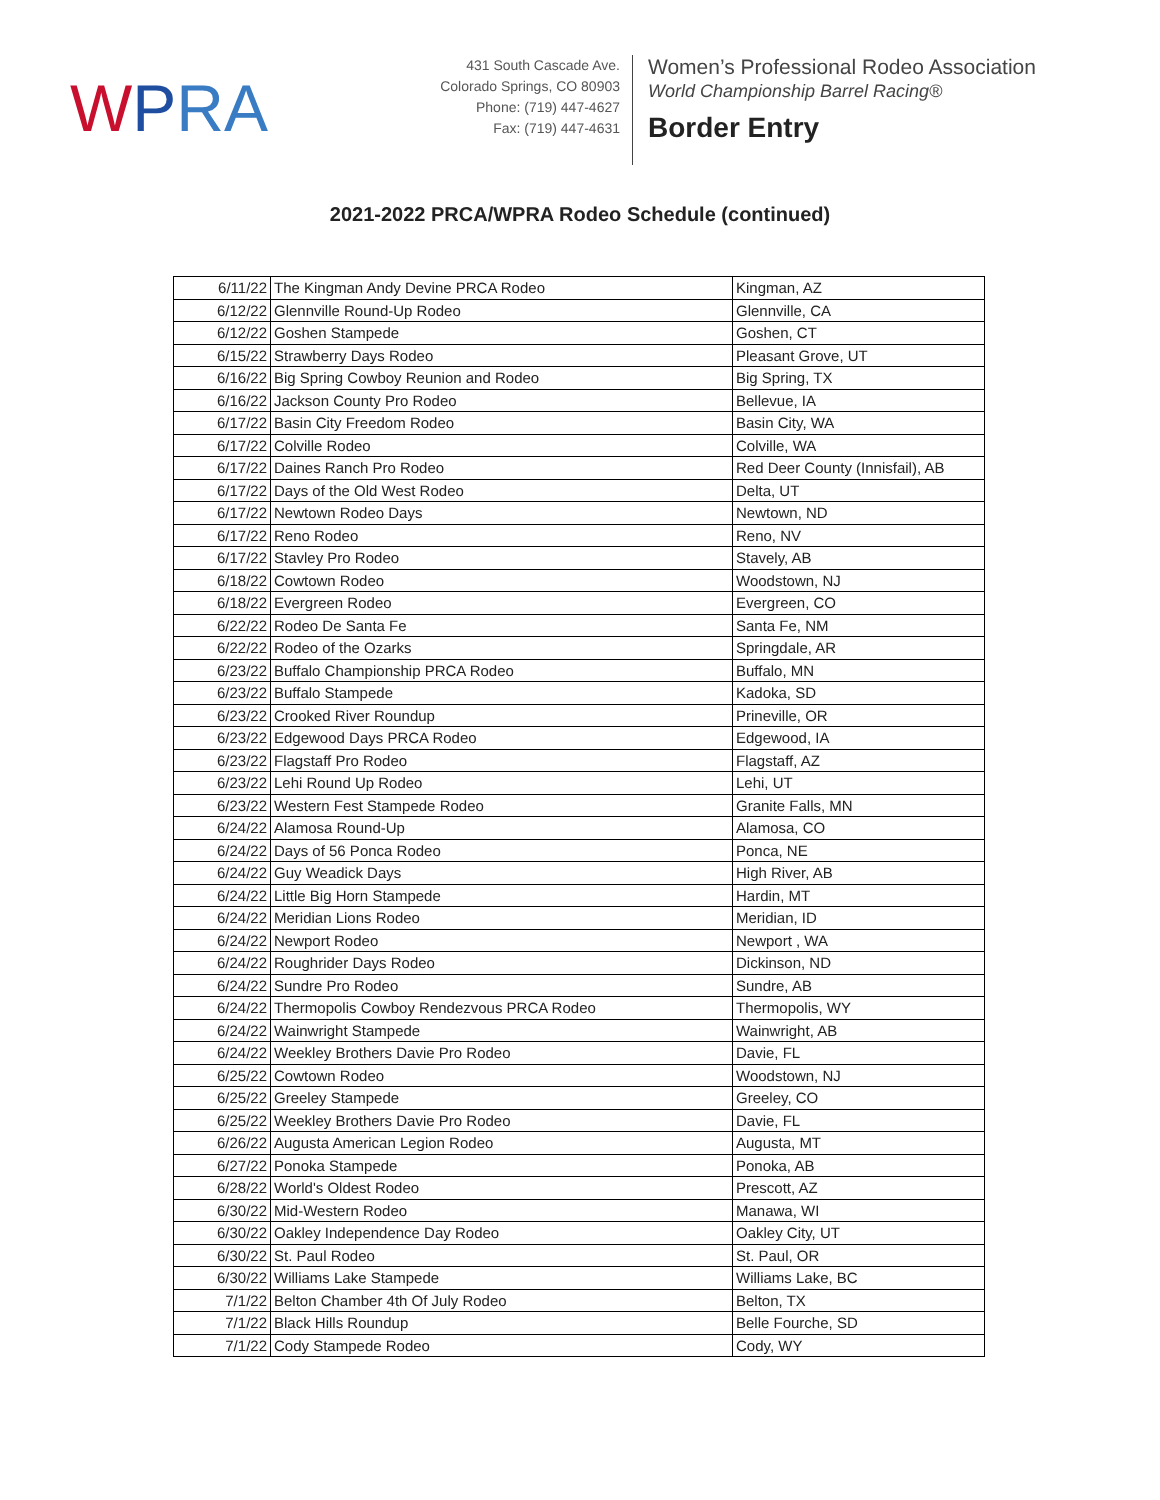WPRA
431 South Cascade Ave.
Colorado Springs, CO 80903
Phone: (719) 447-4627
Fax: (719) 447-4631
Women’s Professional Rodeo Association
World Championship Barrel Racing®
Border Entry
2021-2022 PRCA/WPRA Rodeo Schedule (continued)
| 6/11/22 | The Kingman Andy Devine PRCA Rodeo | Kingman, AZ |
| 6/12/22 | Glennville Round-Up Rodeo | Glennville, CA |
| 6/12/22 | Goshen Stampede | Goshen, CT |
| 6/15/22 | Strawberry Days Rodeo | Pleasant Grove, UT |
| 6/16/22 | Big Spring Cowboy Reunion and Rodeo | Big Spring, TX |
| 6/16/22 | Jackson County Pro Rodeo | Bellevue, IA |
| 6/17/22 | Basin City Freedom Rodeo | Basin City, WA |
| 6/17/22 | Colville Rodeo | Colville, WA |
| 6/17/22 | Daines Ranch Pro Rodeo | Red Deer County (Innisfail), AB |
| 6/17/22 | Days of the Old West Rodeo | Delta, UT |
| 6/17/22 | Newtown Rodeo Days | Newtown, ND |
| 6/17/22 | Reno Rodeo | Reno, NV |
| 6/17/22 | Stavley Pro Rodeo | Stavely, AB |
| 6/18/22 | Cowtown Rodeo | Woodstown, NJ |
| 6/18/22 | Evergreen Rodeo | Evergreen, CO |
| 6/22/22 | Rodeo De Santa Fe | Santa Fe, NM |
| 6/22/22 | Rodeo of the Ozarks | Springdale, AR |
| 6/23/22 | Buffalo Championship PRCA Rodeo | Buffalo, MN |
| 6/23/22 | Buffalo Stampede | Kadoka, SD |
| 6/23/22 | Crooked River Roundup | Prineville, OR |
| 6/23/22 | Edgewood Days PRCA Rodeo | Edgewood, IA |
| 6/23/22 | Flagstaff Pro Rodeo | Flagstaff, AZ |
| 6/23/22 | Lehi Round Up Rodeo | Lehi, UT |
| 6/23/22 | Western Fest Stampede Rodeo | Granite Falls, MN |
| 6/24/22 | Alamosa Round-Up | Alamosa, CO |
| 6/24/22 | Days of 56 Ponca Rodeo | Ponca, NE |
| 6/24/22 | Guy Weadick Days | High River, AB |
| 6/24/22 | Little Big Horn Stampede | Hardin, MT |
| 6/24/22 | Meridian Lions Rodeo | Meridian, ID |
| 6/24/22 | Newport Rodeo | Newport , WA |
| 6/24/22 | Roughrider Days Rodeo | Dickinson, ND |
| 6/24/22 | Sundre Pro Rodeo | Sundre, AB |
| 6/24/22 | Thermopolis Cowboy Rendezvous PRCA Rodeo | Thermopolis, WY |
| 6/24/22 | Wainwright Stampede | Wainwright, AB |
| 6/24/22 | Weekley Brothers Davie Pro Rodeo | Davie, FL |
| 6/25/22 | Cowtown Rodeo | Woodstown, NJ |
| 6/25/22 | Greeley Stampede | Greeley, CO |
| 6/25/22 | Weekley Brothers Davie Pro Rodeo | Davie, FL |
| 6/26/22 | Augusta American Legion Rodeo | Augusta, MT |
| 6/27/22 | Ponoka Stampede | Ponoka, AB |
| 6/28/22 | World's Oldest Rodeo | Prescott, AZ |
| 6/30/22 | Mid-Western Rodeo | Manawa, WI |
| 6/30/22 | Oakley Independence Day Rodeo | Oakley City, UT |
| 6/30/22 | St. Paul Rodeo | St. Paul, OR |
| 6/30/22 | Williams Lake Stampede | Williams Lake, BC |
| 7/1/22 | Belton Chamber 4th Of July Rodeo | Belton, TX |
| 7/1/22 | Black Hills Roundup | Belle Fourche, SD |
| 7/1/22 | Cody Stampede Rodeo | Cody, WY |